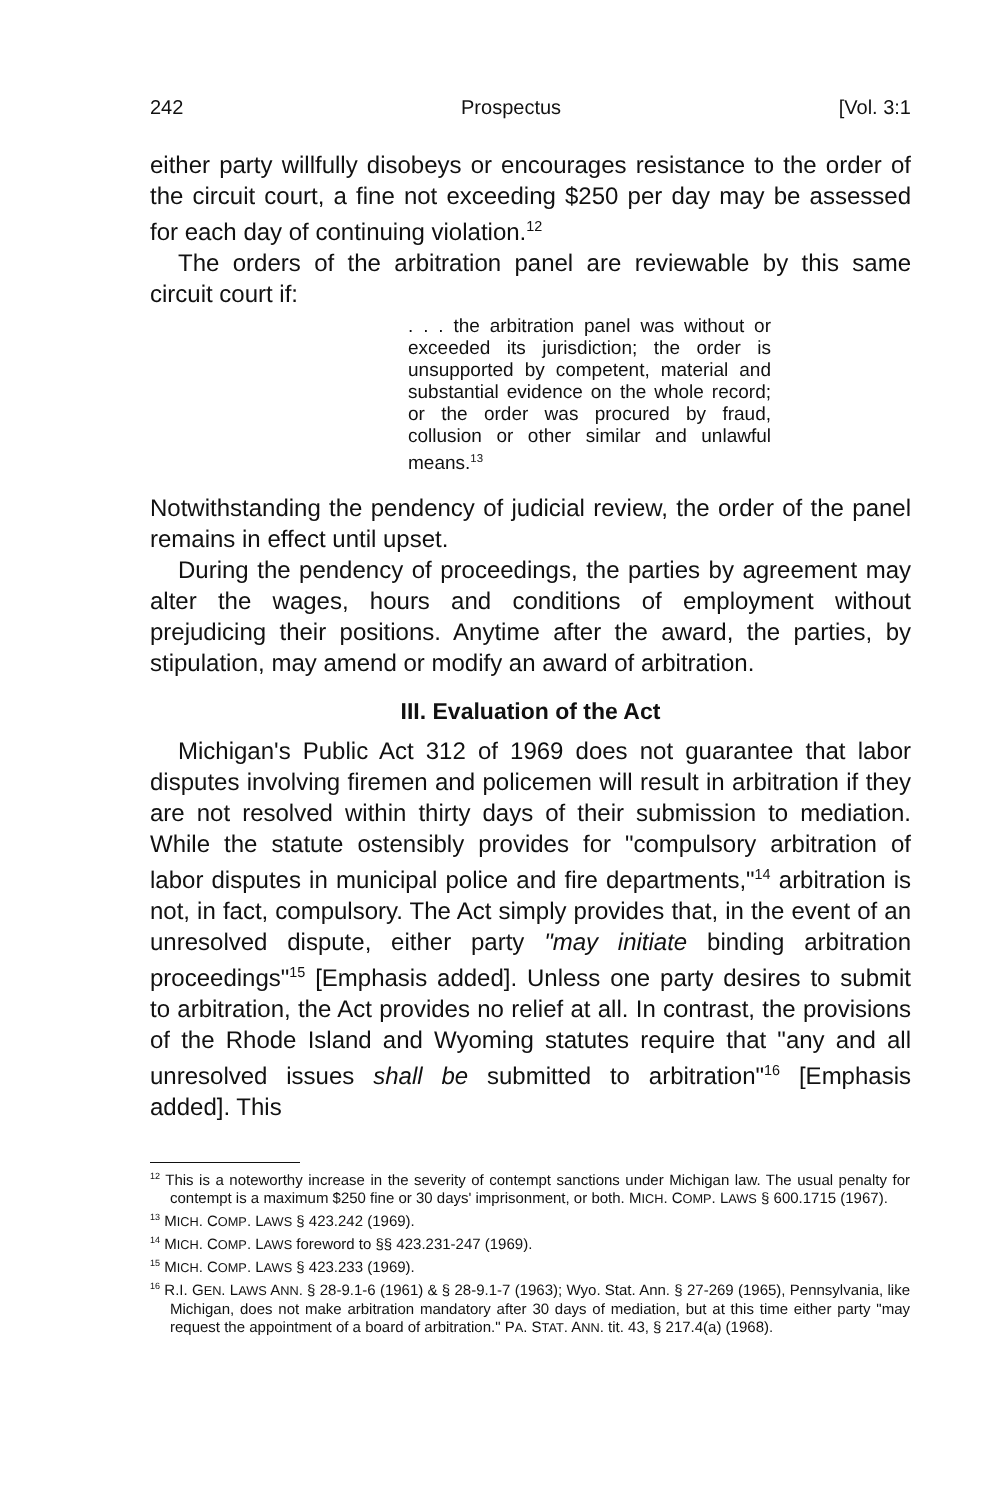242 Prospectus [Vol. 3:1
either party willfully disobeys or encourages resistance to the order of the circuit court, a fine not exceeding $250 per day may be assessed for each day of continuing violation.<sup>12</sup>
The orders of the arbitration panel are reviewable by this same circuit court if:
. . . the arbitration panel was without or exceeded its jurisdiction; the order is unsupported by competent, material and substantial evidence on the whole record; or the order was procured by fraud, collusion or other similar and unlawful means.<sup>13</sup>
Notwithstanding the pendency of judicial review, the order of the panel remains in effect until upset.
During the pendency of proceedings, the parties by agreement may alter the wages, hours and conditions of employment without prejudicing their positions. Anytime after the award, the parties, by stipulation, may amend or modify an award of arbitration.
III. Evaluation of the Act
Michigan's Public Act 312 of 1969 does not guarantee that labor disputes involving firemen and policemen will result in arbitration if they are not resolved within thirty days of their submission to mediation. While the statute ostensibly provides for "compulsory arbitration of labor disputes in municipal police and fire departments,"<sup>14</sup> arbitration is not, in fact, compulsory. The Act simply provides that, in the event of an unresolved dispute, either party "may initiate binding arbitration proceedings"<sup>15</sup> [Emphasis added]. Unless one party desires to submit to arbitration, the Act provides no relief at all. In contrast, the provisions of the Rhode Island and Wyoming statutes require that "any and all unresolved issues shall be submitted to arbitration"<sup>16</sup> [Emphasis added]. This
<sup>12</sup> This is a noteworthy increase in the severity of contempt sanctions under Michigan law. The usual penalty for contempt is a maximum $250 fine or 30 days' imprisonment, or both. MICH. COMP. LAWS § 600.1715 (1967).
<sup>13</sup> MICH. COMP. LAWS § 423.242 (1969).
<sup>14</sup> MICH. COMP. LAWS foreword to §§ 423.231-247 (1969).
<sup>15</sup> MICH. COMP. LAWS § 423.233 (1969).
<sup>16</sup> R.I. GEN. LAWS ANN. § 28-9.1-6 (1961) & § 28-9.1-7 (1963); Wyo. Stat. Ann. § 27-269 (1965), Pennsylvania, like Michigan, does not make arbitration mandatory after 30 days of mediation, but at this time either party "may request the appointment of a board of arbitration." PA. STAT. ANN. tit. 43, § 217.4(a) (1968).